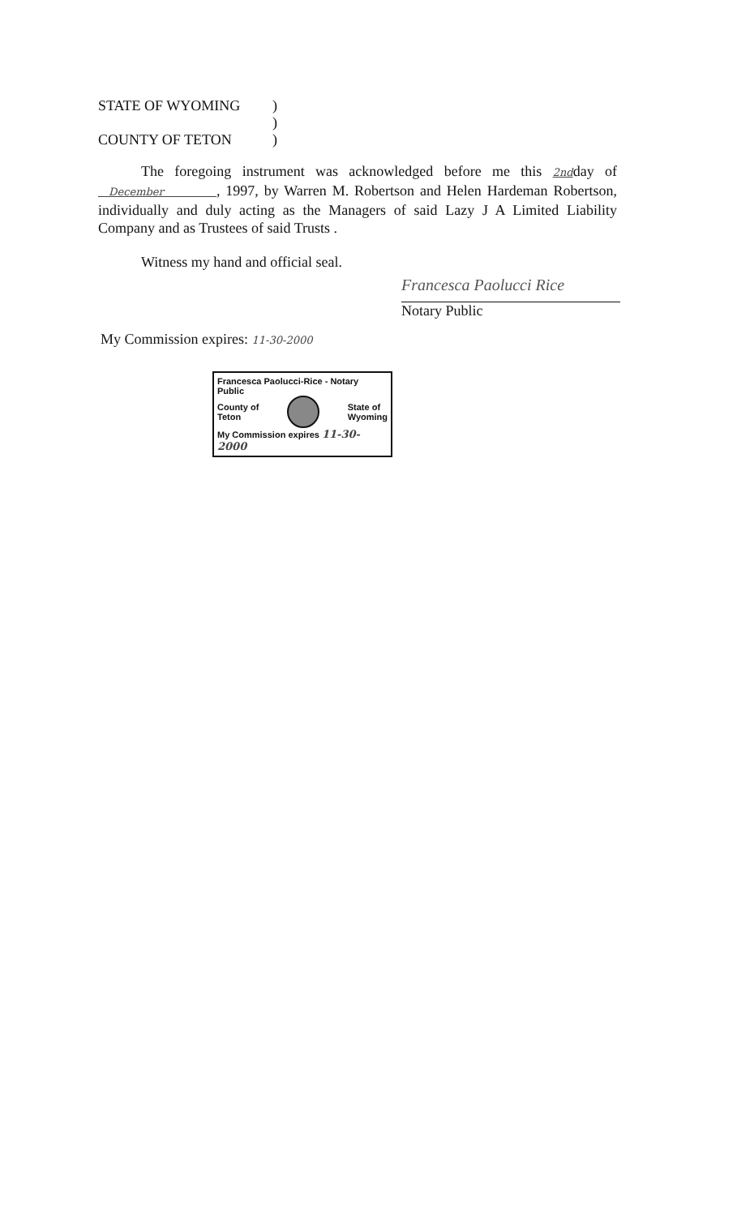STATE OF WYOMING)
)
COUNTY OF TETON)
The foregoing instrument was acknowledged before me this 2ndday of December , 1997, by Warren M. Robertson and Helen Hardeman Robertson, individually and duly acting as the Managers of said Lazy J A Limited Liability Company and as Trustees of said Trusts .
Witness my hand and official seal.
Francesca Paolucci Rice
Notary Public
My Commission expires: 11-30-2000
Francesca Paolucci-Rice - Notary Public
County of
Teton
State of
Wyoming
My Commission expires 11-30-2000